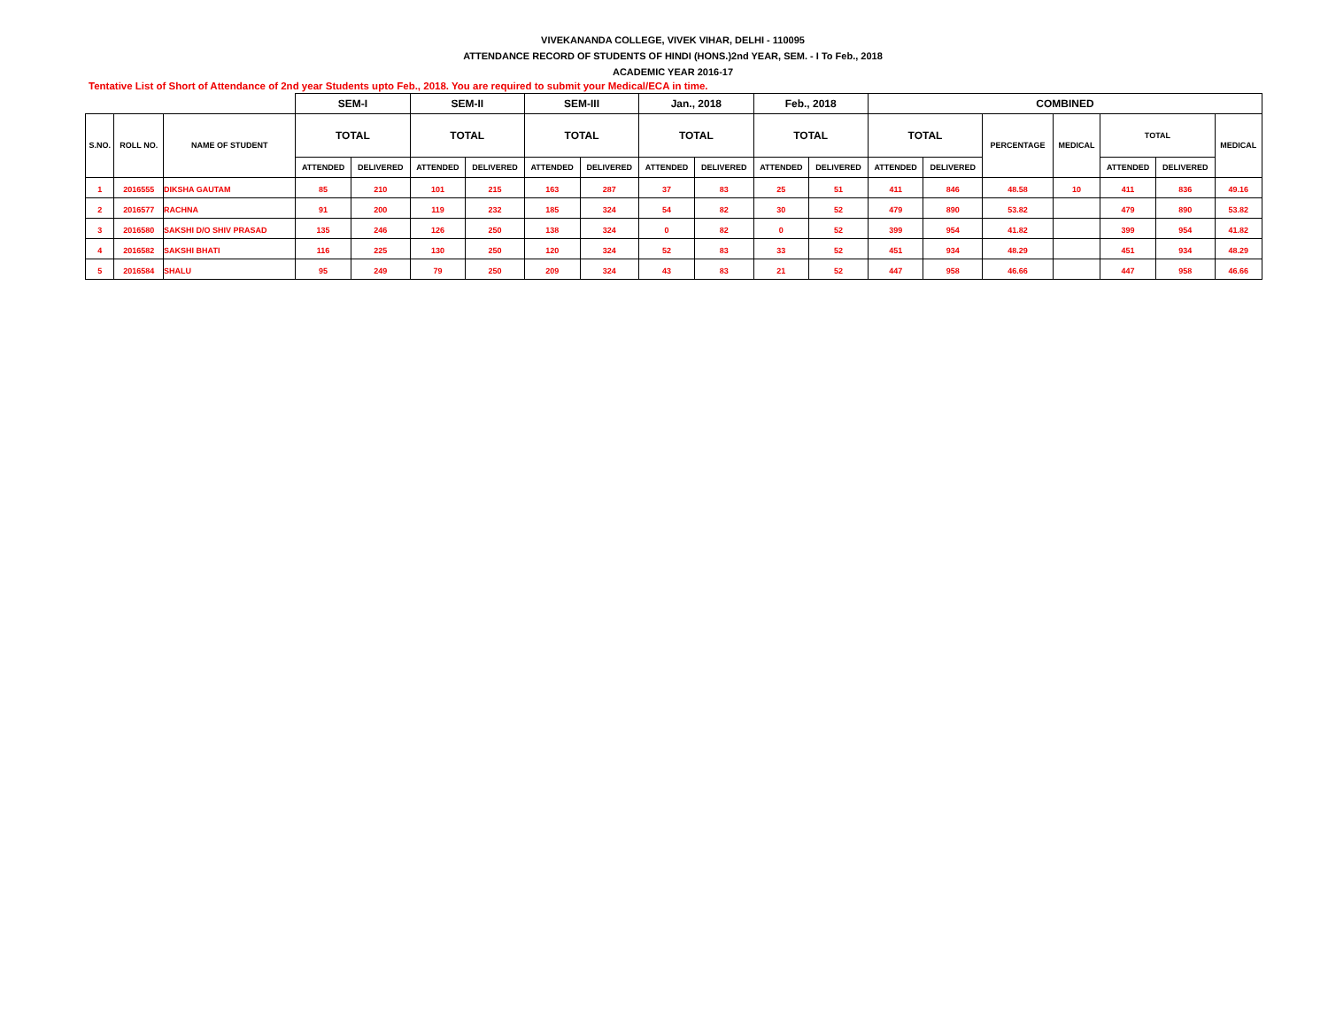VIVEKANANDA COLLEGE, VIVEK VIHAR, DELHI - 110095
ATTENDANCE RECORD OF STUDENTS OF HINDI (HONS.)2nd YEAR, SEM. - I To Feb., 2018
ACADEMIC YEAR 2016-17
Tentative List of Short of Attendance of 2nd year Students upto Feb., 2018. You are required to submit your Medical/ECA in time.
| | | | SEM-I | | SEM-II | | SEM-III | | Jan., 2018 | | Feb., 2018 | | COMBINED | | | | | | |
| --- | --- | --- | --- | --- | --- | --- | --- | --- | --- | --- | --- | --- | --- | --- | --- | --- | --- | --- | --- |
| S.NO. | ROLL NO. | NAME OF STUDENT | TOTAL | | TOTAL | | TOTAL | | TOTAL | | TOTAL | | TOTAL | | PERCENTAGE | MEDICAL | TOTAL | | MEDICAL |
| | | | ATTENDED | DELIVERED | ATTENDED | DELIVERED | ATTENDED | DELIVERED | ATTENDED | DELIVERED | ATTENDED | DELIVERED | ATTENDED | DELIVERED | | | ATTENDED | DELIVERED | |
| 1 | 2016555 | DIKSHA GAUTAM | 85 | 210 | 101 | 215 | 163 | 287 | 37 | 83 | 25 | 51 | 411 | 846 | 48.58 | 10 | 411 | 836 | 49.16 |
| 2 | 2016577 | RACHNA | 91 | 200 | 119 | 232 | 185 | 324 | 54 | 82 | 30 | 52 | 479 | 890 | 53.82 | | 479 | 890 | 53.82 |
| 3 | 2016580 | SAKSHI D/O SHIV PRASAD | 135 | 246 | 126 | 250 | 138 | 324 | 0 | 82 | 0 | 52 | 399 | 954 | 41.82 | | 399 | 954 | 41.82 |
| 4 | 2016582 | SAKSHI BHATI | 116 | 225 | 130 | 250 | 120 | 324 | 52 | 83 | 33 | 52 | 451 | 934 | 48.29 | | 451 | 934 | 48.29 |
| 5 | 2016584 | SHALU | 95 | 249 | 79 | 250 | 209 | 324 | 43 | 83 | 21 | 52 | 447 | 958 | 46.66 | | 447 | 958 | 46.66 |